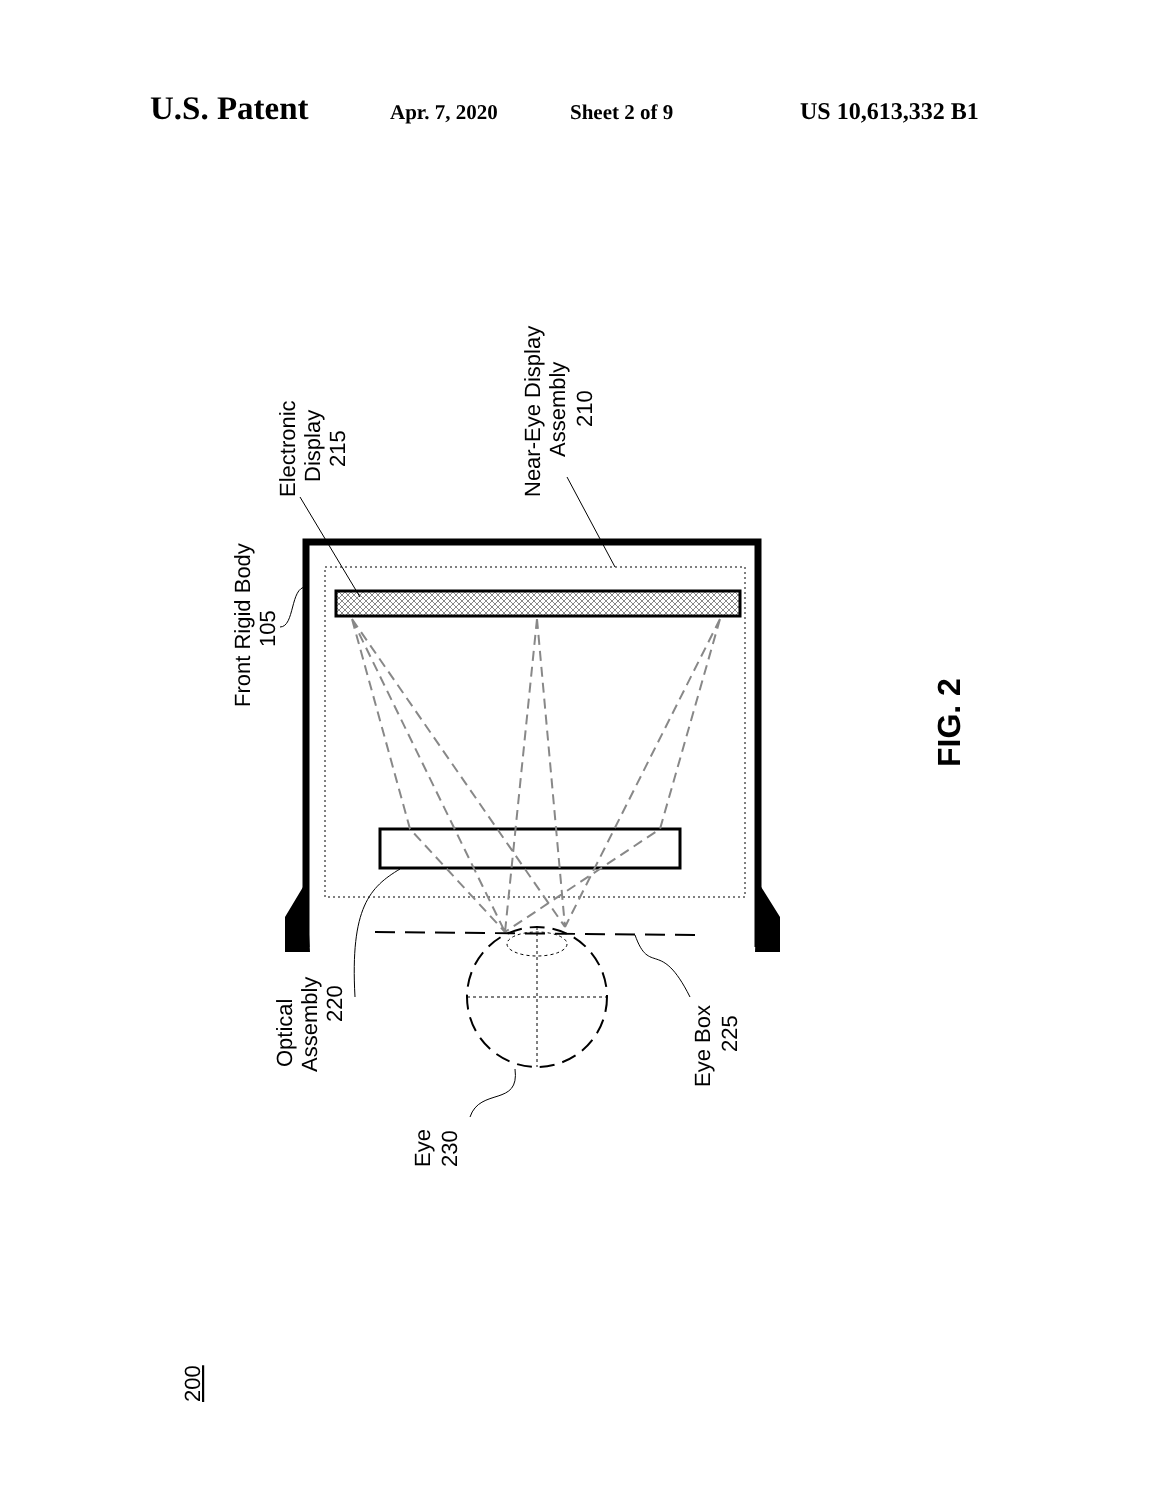U.S. Patent Apr. 7, 2020 Sheet 2 of 9 US 10,613,332 B1
Front Rigid Body
105
Electronic
Display
215
Near-Eye Display
Assembly
210
Optical
Assembly
220
Eye Box
225
Eye
230
FIG. 2
200